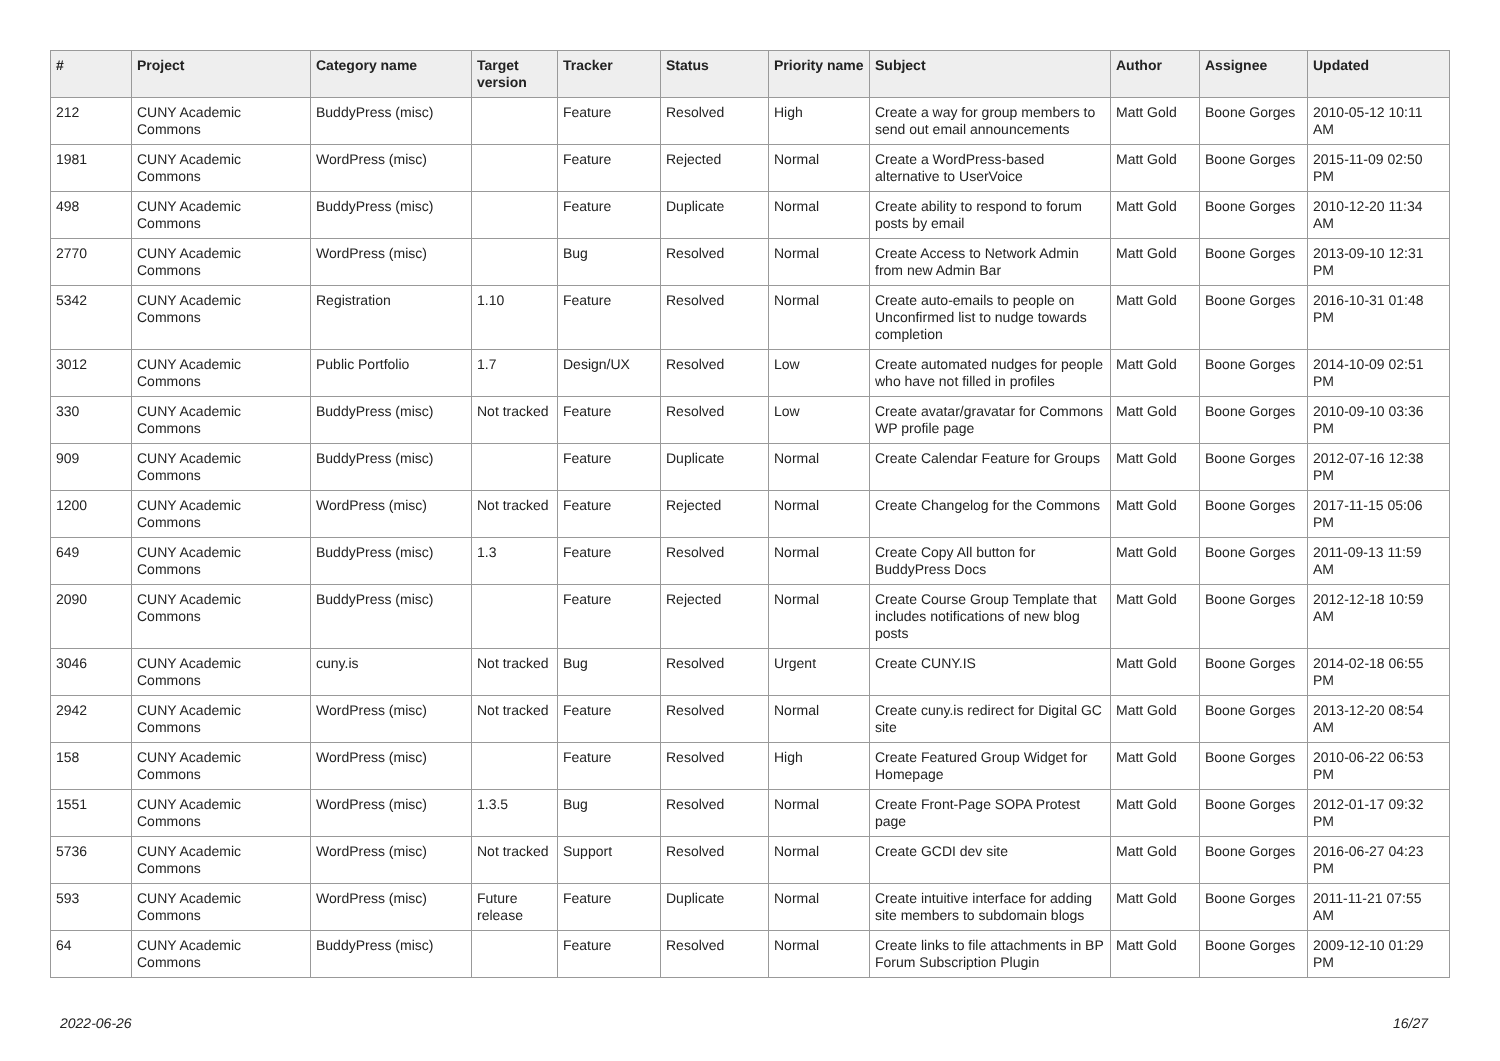| # | Project | Category name | Target version | Tracker | Status | Priority name | Subject | Author | Assignee | Updated |
| --- | --- | --- | --- | --- | --- | --- | --- | --- | --- | --- |
| 212 | CUNY Academic Commons | BuddyPress (misc) | | Feature | Resolved | High | Create a way for group members to send out email announcements | Matt Gold | Boone Gorges | 2010-05-12 10:11 AM |
| 1981 | CUNY Academic Commons | WordPress (misc) | | Feature | Rejected | Normal | Create a WordPress-based alternative to UserVoice | Matt Gold | Boone Gorges | 2015-11-09 02:50 PM |
| 498 | CUNY Academic Commons | BuddyPress (misc) | | Feature | Duplicate | Normal | Create ability to respond to forum posts by email | Matt Gold | Boone Gorges | 2010-12-20 11:34 AM |
| 2770 | CUNY Academic Commons | WordPress (misc) | | Bug | Resolved | Normal | Create Access to Network Admin from new Admin Bar | Matt Gold | Boone Gorges | 2013-09-10 12:31 PM |
| 5342 | CUNY Academic Commons | Registration | 1.10 | Feature | Resolved | Normal | Create auto-emails to people on Unconfirmed list to nudge towards completion | Matt Gold | Boone Gorges | 2016-10-31 01:48 PM |
| 3012 | CUNY Academic Commons | Public Portfolio | 1.7 | Design/UX | Resolved | Low | Create automated nudges for people who have not filled in profiles | Matt Gold | Boone Gorges | 2014-10-09 02:51 PM |
| 330 | CUNY Academic Commons | BuddyPress (misc) | Not tracked | Feature | Resolved | Low | Create avatar/gravatar for Commons WP profile page | Matt Gold | Boone Gorges | 2010-09-10 03:36 PM |
| 909 | CUNY Academic Commons | BuddyPress (misc) | | Feature | Duplicate | Normal | Create Calendar Feature for Groups | Matt Gold | Boone Gorges | 2012-07-16 12:38 PM |
| 1200 | CUNY Academic Commons | WordPress (misc) | Not tracked | Feature | Rejected | Normal | Create Changelog for the Commons | Matt Gold | Boone Gorges | 2017-11-15 05:06 PM |
| 649 | CUNY Academic Commons | BuddyPress (misc) | 1.3 | Feature | Resolved | Normal | Create Copy All button for BuddyPress Docs | Matt Gold | Boone Gorges | 2011-09-13 11:59 AM |
| 2090 | CUNY Academic Commons | BuddyPress (misc) | | Feature | Rejected | Normal | Create Course Group Template that includes notifications of new blog posts | Matt Gold | Boone Gorges | 2012-12-18 10:59 AM |
| 3046 | CUNY Academic Commons | cuny.is | Not tracked | Bug | Resolved | Urgent | Create CUNY.IS | Matt Gold | Boone Gorges | 2014-02-18 06:55 PM |
| 2942 | CUNY Academic Commons | WordPress (misc) | Not tracked | Feature | Resolved | Normal | Create cuny.is redirect for Digital GC site | Matt Gold | Boone Gorges | 2013-12-20 08:54 AM |
| 158 | CUNY Academic Commons | WordPress (misc) | | Feature | Resolved | High | Create Featured Group Widget for Homepage | Matt Gold | Boone Gorges | 2010-06-22 06:53 PM |
| 1551 | CUNY Academic Commons | WordPress (misc) | 1.3.5 | Bug | Resolved | Normal | Create Front-Page SOPA Protest page | Matt Gold | Boone Gorges | 2012-01-17 09:32 PM |
| 5736 | CUNY Academic Commons | WordPress (misc) | Not tracked | Support | Resolved | Normal | Create GCDI dev site | Matt Gold | Boone Gorges | 2016-06-27 04:23 PM |
| 593 | CUNY Academic Commons | WordPress (misc) | Future release | Feature | Duplicate | Normal | Create intuitive interface for adding site members to subdomain blogs | Matt Gold | Boone Gorges | 2011-11-21 07:55 AM |
| 64 | CUNY Academic Commons | BuddyPress (misc) | | Feature | Resolved | Normal | Create links to file attachments in BP Forum Subscription Plugin | Matt Gold | Boone Gorges | 2009-12-10 01:29 PM |
2022-06-26 16/27